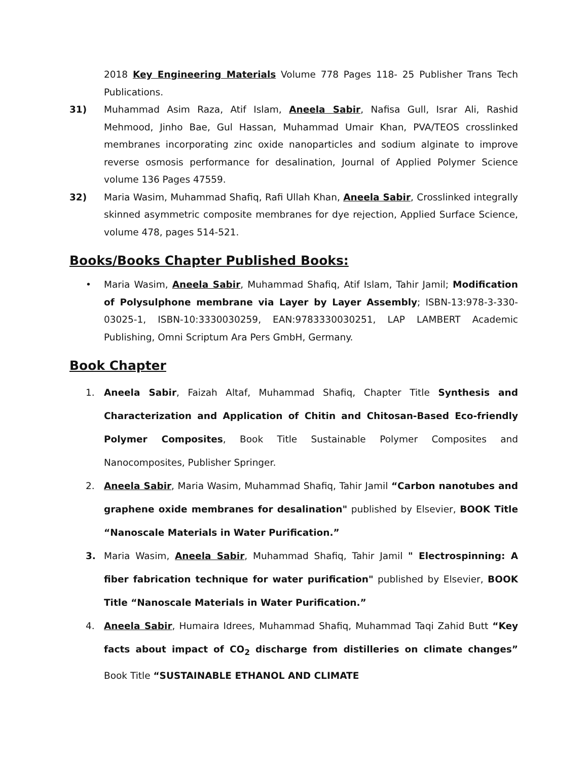2018 Key Engineering Materials Volume 778 Pages 118- 25 Publisher Trans Tech Publications.
31) Muhammad Asim Raza, Atif Islam, Aneela Sabir, Nafisa Gull, Israr Ali, Rashid Mehmood, Jinho Bae, Gul Hassan, Muhammad Umair Khan, PVA/TEOS crosslinked membranes incorporating zinc oxide nanoparticles and sodium alginate to improve reverse osmosis performance for desalination, Journal of Applied Polymer Science volume 136 Pages 47559.
32) Maria Wasim, Muhammad Shafiq, Rafi Ullah Khan, Aneela Sabir, Crosslinked integrally skinned asymmetric composite membranes for dye rejection, Applied Surface Science, volume 478, pages 514-521.
Books/Books Chapter Published Books:
• Maria Wasim, Aneela Sabir, Muhammad Shafiq, Atif Islam, Tahir Jamil; Modification of Polysulphone membrane via Layer by Layer Assembly; ISBN-13:978-3-330-03025-1, ISBN-10:3330030259, EAN:9783330030251, LAP LAMBERT Academic Publishing, Omni Scriptum Ara Pers GmbH, Germany.
Book Chapter
1. Aneela Sabir, Faizah Altaf, Muhammad Shafiq, Chapter Title Synthesis and Characterization and Application of Chitin and Chitosan-Based Eco-friendly Polymer Composites, Book Title Sustainable Polymer Composites and Nanocomposites, Publisher Springer.
2. Aneela Sabir, Maria Wasim, Muhammad Shafiq, Tahir Jamil “Carbon nanotubes and graphene oxide membranes for desalination" published by Elsevier, BOOK Title “Nanoscale Materials in Water Purification.”
3. Maria Wasim, Aneela Sabir, Muhammad Shafiq, Tahir Jamil " Electrospinning: A fiber fabrication technique for water purification" published by Elsevier, BOOK Title “Nanoscale Materials in Water Purification.”
4. Aneela Sabir, Humaira Idrees, Muhammad Shafiq, Muhammad Taqi Zahid Butt “Key facts about impact of CO<sub>2</sub> discharge from distilleries on climate changes” Book Title “SUSTAINABLE ETHANOL AND CLIMATE